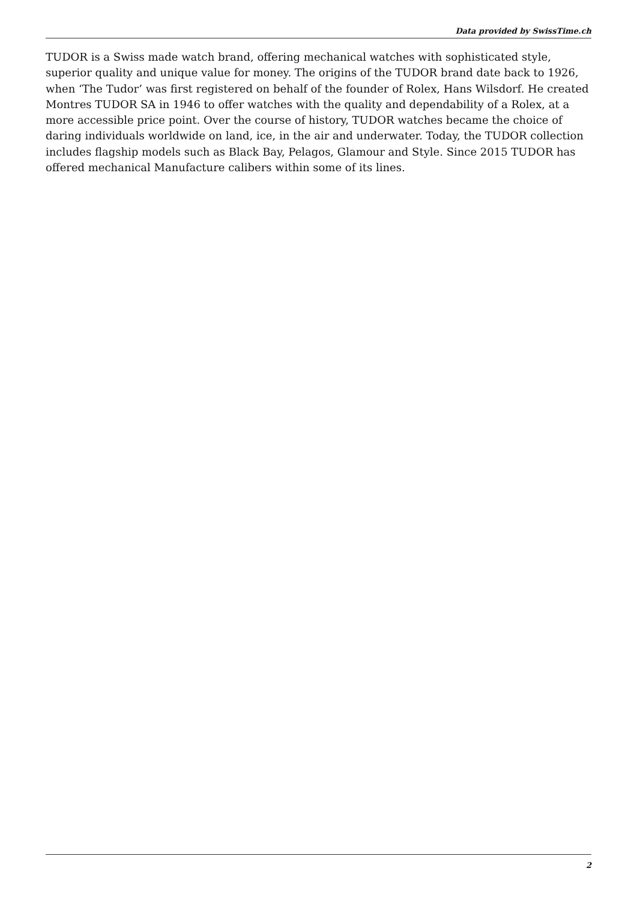Data provided by SwissTime.ch
TUDOR is a Swiss made watch brand, offering mechanical watches with sophisticated style, superior quality and unique value for money. The origins of the TUDOR brand date back to 1926, when ‘The Tudor’ was first registered on behalf of the founder of Rolex, Hans Wilsdorf. He created Montres TUDOR SA in 1946 to offer watches with the quality and dependability of a Rolex, at a more accessible price point. Over the course of history, TUDOR watches became the choice of daring individuals worldwide on land, ice, in the air and underwater. Today, the TUDOR collection includes flagship models such as Black Bay, Pelagos, Glamour and Style. Since 2015 TUDOR has offered mechanical Manufacture calibers within some of its lines.
2